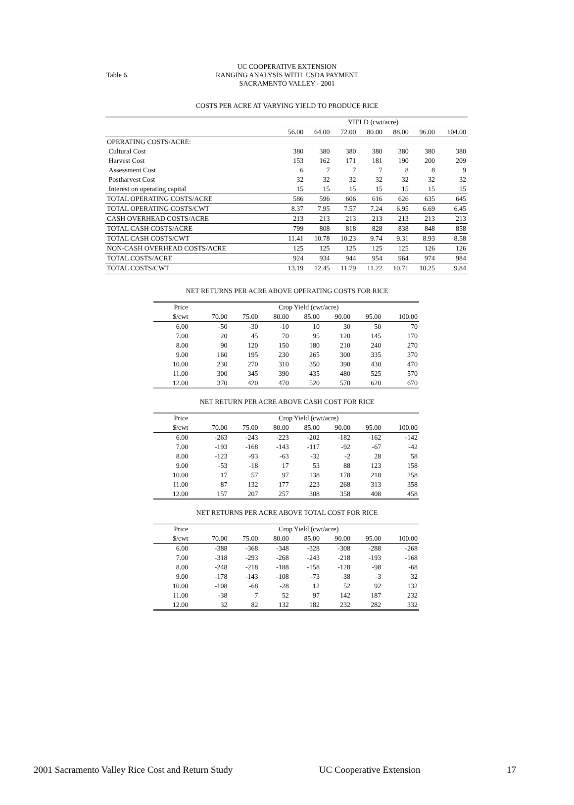Table 6.
UC COOPERATIVE EXTENSION
RANGING ANALYSIS WITH USDA PAYMENT
SACRAMENTO VALLEY - 2001
COSTS PER ACRE AT VARYING YIELD TO PRODUCE RICE
| | YIELD (cwt/acre) | | | | | | |
| | 56.00 | 64.00 | 72.00 | 80.00 | 88.00 | 96.00 | 104.00 |
| OPERATING COSTS/ACRE: | | | | | | | |
| Cultural Cost | 380 | 380 | 380 | 380 | 380 | 380 | 380 |
| Harvest Cost | 153 | 162 | 171 | 181 | 190 | 200 | 209 |
| Assessment Cost | 6 | 7 | 7 | 7 | 8 | 8 | 9 |
| Postharvest Cost | 32 | 32 | 32 | 32 | 32 | 32 | 32 |
| Interest on operating capital | 15 | 15 | 15 | 15 | 15 | 15 | 15 |
| TOTAL OPERATING COSTS/ACRE | 586 | 596 | 606 | 616 | 626 | 635 | 645 |
| TOTAL OPERATING COSTS/CWT | 8.37 | 7.95 | 7.57 | 7.24 | 6.95 | 6.69 | 6.45 |
| CASH OVERHEAD COSTS/ACRE | 213 | 213 | 213 | 213 | 213 | 213 | 213 |
| TOTAL CASH COSTS/ACRE | 799 | 808 | 818 | 828 | 838 | 848 | 858 |
| TOTAL CASH COSTS/CWT | 11.41 | 10.78 | 10.23 | 9.74 | 9.31 | 8.93 | 8.58 |
| NON-CASH OVERHEAD COSTS/ACRE | 125 | 125 | 125 | 125 | 125 | 126 | 126 |
| TOTAL COSTS/ACRE | 924 | 934 | 944 | 954 | 964 | 974 | 984 |
| TOTAL COSTS/CWT | 13.19 | 12.45 | 11.79 | 11.22 | 10.71 | 10.25 | 9.84 |
NET RETURNS PER ACRE ABOVE OPERATING COSTS FOR RICE
| Price | Crop Yield (cwt/acre) | | | | | | |
| $/cwt | 70.00 | 75.00 | 80.00 | 85.00 | 90.00 | 95.00 | 100.00 |
| 6.00 | -50 | -30 | -10 | 10 | 30 | 50 | 70 |
| 7.00 | 20 | 45 | 70 | 95 | 120 | 145 | 170 |
| 8.00 | 90 | 120 | 150 | 180 | 210 | 240 | 270 |
| 9.00 | 160 | 195 | 230 | 265 | 300 | 335 | 370 |
| 10.00 | 230 | 270 | 310 | 350 | 390 | 430 | 470 |
| 11.00 | 300 | 345 | 390 | 435 | 480 | 525 | 570 |
| 12.00 | 370 | 420 | 470 | 520 | 570 | 620 | 670 |
NET RETURN PER ACRE ABOVE CASH COST FOR RICE
| Price | Crop Yield (cwt/acre) | | | | | | |
| $/cwt | 70.00 | 75.00 | 80.00 | 85.00 | 90.00 | 95.00 | 100.00 |
| 6.00 | -263 | -243 | -223 | -202 | -182 | -162 | -142 |
| 7.00 | -193 | -168 | -143 | -117 | -92 | -67 | -42 |
| 8.00 | -123 | -93 | -63 | -32 | -2 | 28 | 58 |
| 9.00 | -53 | -18 | 17 | 53 | 88 | 123 | 158 |
| 10.00 | 17 | 57 | 97 | 138 | 178 | 218 | 258 |
| 11.00 | 87 | 132 | 177 | 223 | 268 | 313 | 358 |
| 12.00 | 157 | 207 | 257 | 308 | 358 | 408 | 458 |
NET RETURNS PER ACRE ABOVE TOTAL COST FOR RICE
| Price | Crop Yield (cwt/acre) | | | | | | |
| $/cwt | 70.00 | 75.00 | 80.00 | 85.00 | 90.00 | 95.00 | 100.00 |
| 6.00 | -388 | -368 | -348 | -328 | -308 | -288 | -268 |
| 7.00 | -318 | -293 | -268 | -243 | -218 | -193 | -168 |
| 8.00 | -248 | -218 | -188 | -158 | -128 | -98 | -68 |
| 9.00 | -178 | -143 | -108 | -73 | -38 | -3 | 32 |
| 10.00 | -108 | -68 | -28 | 12 | 52 | 92 | 132 |
| 11.00 | -38 | 7 | 52 | 97 | 142 | 187 | 232 |
| 12.00 | 32 | 82 | 132 | 182 | 232 | 282 | 332 |
2001 Sacramento Valley Rice Cost and Return Study UC Cooperative Extension 17